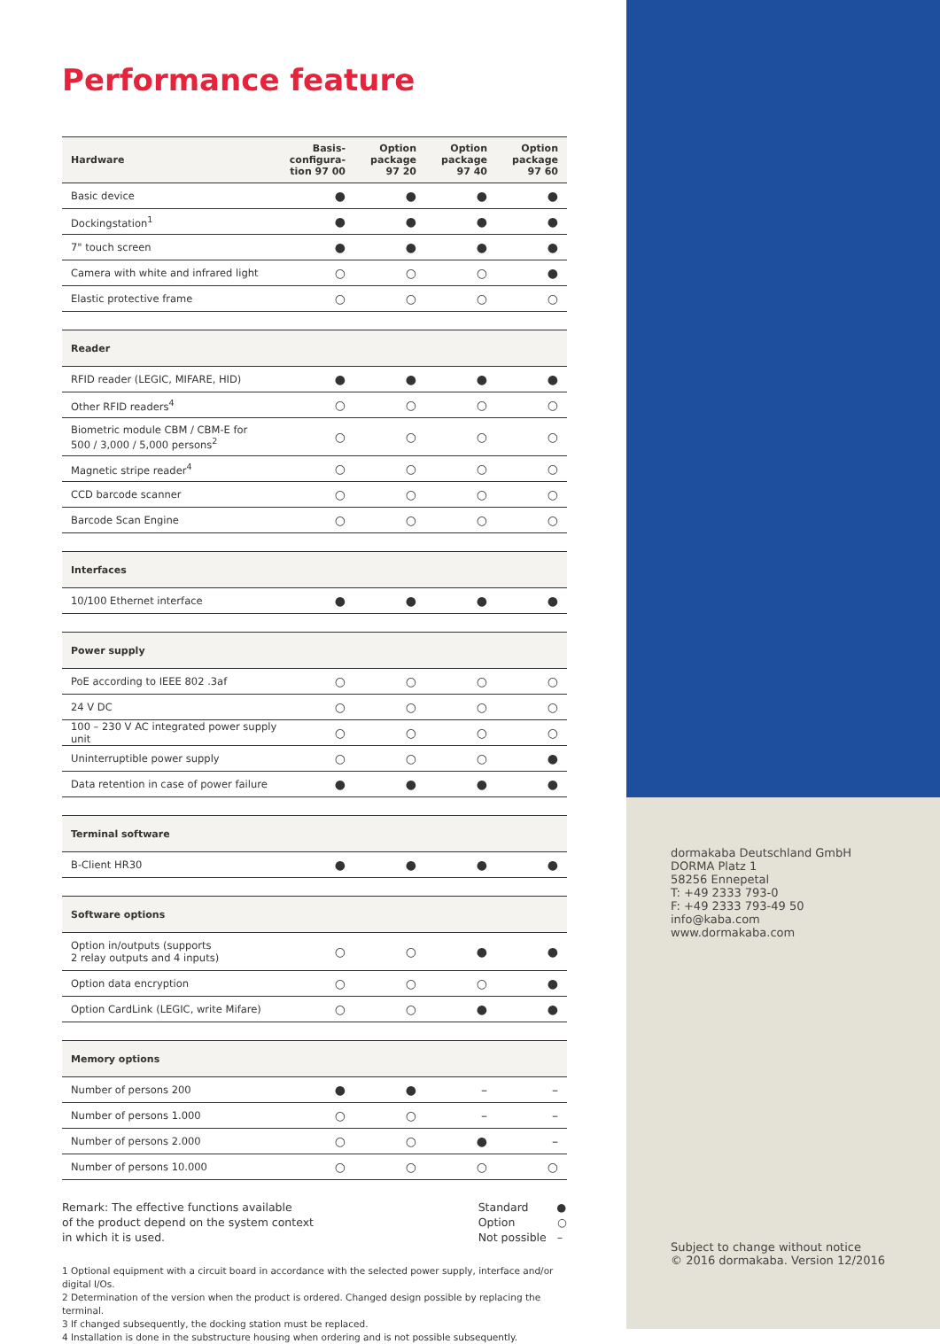Performance feature
| Hardware | Basis- configura- tion 97 00 | Option package 97 20 | Option package 97 40 | Option package 97 60 |
| --- | --- | --- | --- | --- |
| Basic device | ● | ● | ● | ● |
| Dockingstation<sup>1</sup> | ● | ● | ● | ● |
| 7" touch screen | ● | ● | ● | ● |
| Camera with white and infrared light | ○ | ○ | ○ | ● |
| Elastic protective frame | ○ | ○ | ○ | ○ |
| Reader | | | | |
| RFID reader (LEGIC, MIFARE, HID) | ● | ● | ● | ● |
| Other RFID readers<sup>4</sup> | ○ | ○ | ○ | ○ |
| Biometric module CBM / CBM-E for 500 / 3,000 / 5,000 persons<sup>2</sup> | ○ | ○ | ○ | ○ |
| Magnetic stripe reader<sup>4</sup> | ○ | ○ | ○ | ○ |
| CCD barcode scanner | ○ | ○ | ○ | ○ |
| Barcode Scan Engine | ○ | ○ | ○ | ○ |
| Interfaces | | | | |
| 10/100 Ethernet interface | ● | ● | ● | ● |
| Power supply | | | | |
| PoE according to IEEE 802 .3af | ○ | ○ | ○ | ○ |
| 24 V DC | ○ | ○ | ○ | ○ |
| 100 – 230 V AC integrated power supply unit | ○ | ○ | ○ | ○ |
| Uninterruptible power supply | ○ | ○ | ○ | ● |
| Data retention in case of power failure | ● | ● | ● | ● |
| Terminal software | | | | |
| B-Client HR30 | ● | ● | ● | ● |
| Software options | | | | |
| Option in/outputs (supports 2 relay outputs and 4 inputs) | ○ | ○ | ● | ● |
| Option data encryption | ○ | ○ | ○ | ● |
| Option CardLink (LEGIC, write Mifare) | ○ | ○ | ● | ● |
| Memory options | | | | |
| Number of persons 200 | ● | ● | – | – |
| Number of persons 1.000 | ○ | ○ | – | – |
| Number of persons 2.000 | ○ | ○ | ● | – |
| Number of persons 10.000 | ○ | ○ | ○ | ○ |
Remark: The effective functions available
of the product depend on the system context
in which it is used.
Standard ●
Option ○
Not possible –
1 Optional equipment with a circuit board in accordance with the selected power supply, interface and/or digital I/Os.
2 Determination of the version when the product is ordered. Changed design possible by replacing the terminal.
3 If changed subsequently, the docking station must be replaced.
4 Installation is done in the substructure housing when ordering and is not possible subsequently.
dormakaba Deutschland GmbH
DORMA Platz 1
58256 Ennepetal
T: +49 2333 793-0
F: +49 2333 793-49 50
info@kaba.com
www.dormakaba.com
Subject to change without notice
© 2016 dormakaba. Version 12/2016